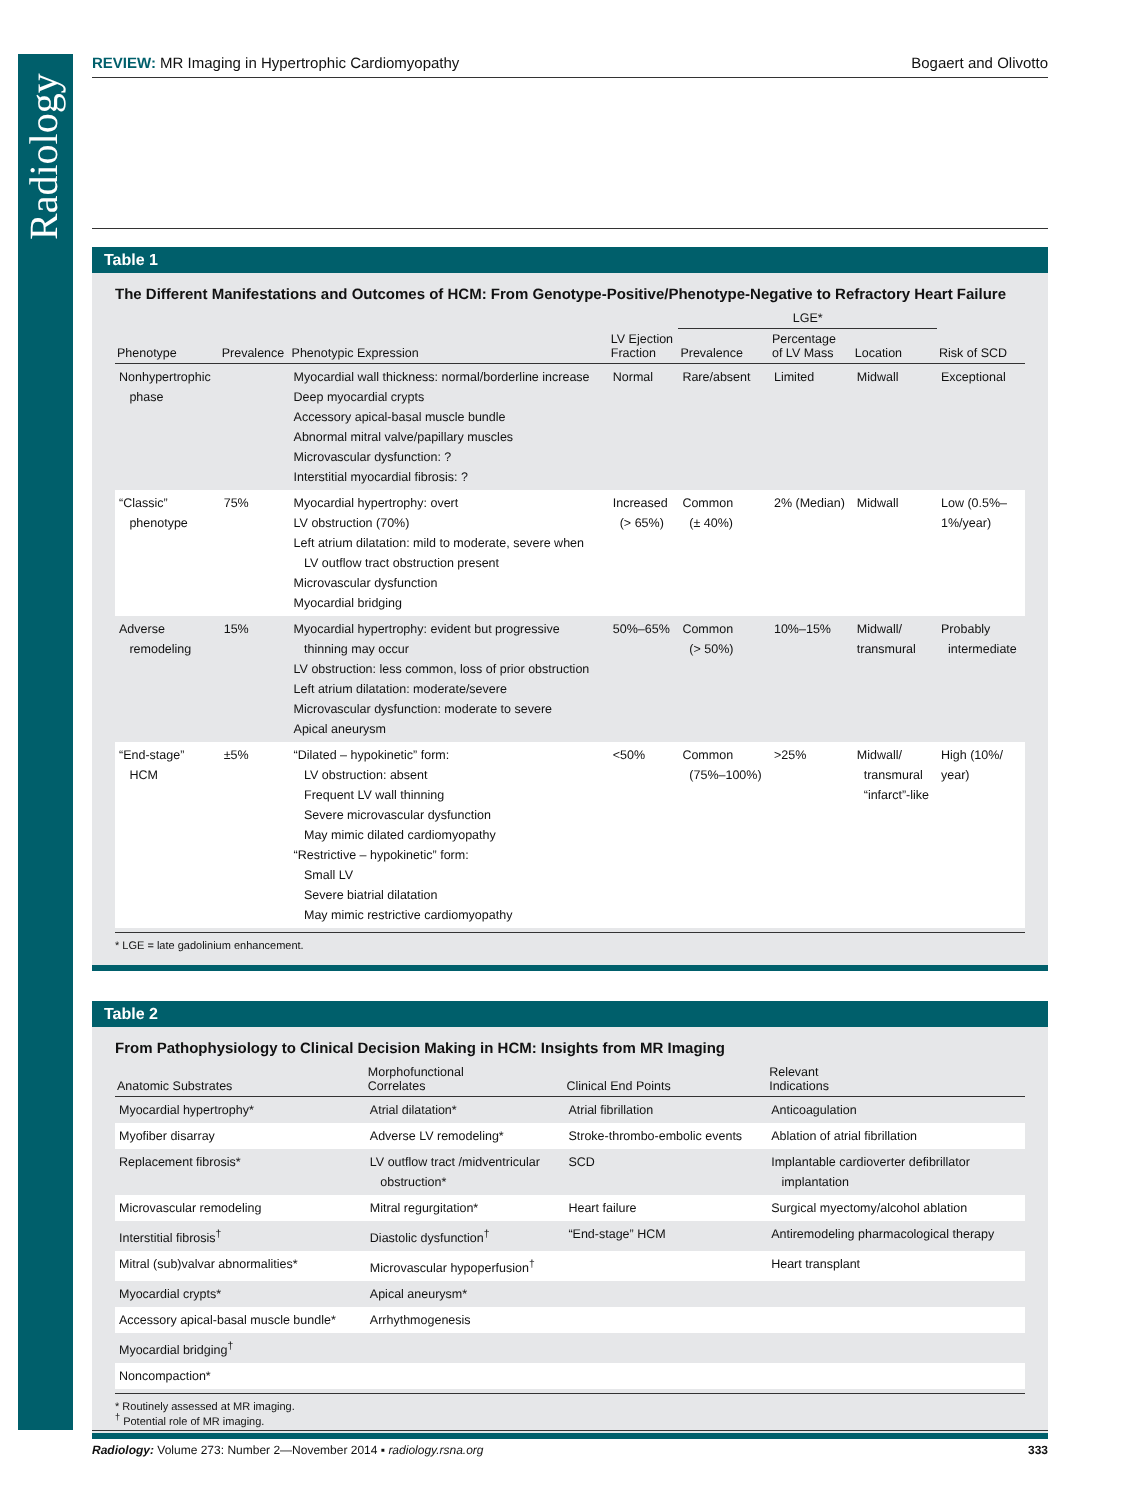Radiology
REVIEW: MR Imaging in Hypertrophic Cardiomyopathy Bogaert and Olivotto
Table 1
The Different Manifestations and Outcomes of HCM: From Genotype-Positive/Phenotype-Negative to Refractory Heart Failure
| | | | | LGE* | | | |
| --- | --- | --- | --- | --- | --- | --- | --- |
| Phenotype | Prevalence | Phenotypic Expression | LV Ejection Fraction | Prevalence | Percentage of LV Mass | Location | Risk of SCD |
| Nonhypertrophic phase | | Myocardial wall thickness: normal/borderline increase Deep myocardial crypts Accessory apical-basal muscle bundle Abnormal mitral valve/papillary muscles Microvascular dysfunction: ? Interstitial myocardial fibrosis: ? | Normal | Rare/absent | Limited | Midwall | Exceptional |
| “Classic” phenotype | 75% | Myocardial hypertrophy: overt LV obstruction (70%) Left atrium dilatation: mild to moderate, severe when LV outflow tract obstruction present Microvascular dysfunction Myocardial bridging | Increased (> 65%) | Common (± 40%) | 2% (Median) | Midwall | Low (0.5%– 1%/year) |
| Adverse remodeling | 15% | Myocardial hypertrophy: evident but progressive thinning may occur LV obstruction: less common, loss of prior obstruction Left atrium dilatation: moderate/severe Microvascular dysfunction: moderate to severe Apical aneurysm | 50%–65% | Common (> 50%) | 10%–15% | Midwall/ transmural | Probably intermediate |
| “End-stage” HCM | ±5% | “Dilated – hypokinetic” form: LV obstruction: absent Frequent LV wall thinning Severe microvascular dysfunction May mimic dilated cardiomyopathy “Restrictive – hypokinetic” form: Small LV Severe biatrial dilatation May mimic restrictive cardiomyopathy | <50% | Common (75%–100%) | >25% | Midwall/ transmural “infarct”-like | High (10%/ year) |
* LGE = late gadolinium enhancement.
Table 2
From Pathophysiology to Clinical Decision Making in HCM: Insights from MR Imaging
| Anatomic Substrates | Morphofunctional Correlates | Clinical End Points | Relevant Indications |
| --- | --- | --- | --- |
| Myocardial hypertrophy* | Atrial dilatation* | Atrial fibrillation | Anticoagulation |
| Myofiber disarray | Adverse LV remodeling* | Stroke-thrombo-embolic events | Ablation of atrial fibrillation |
| Replacement fibrosis* | LV outflow tract /midventricular obstruction* | SCD | Implantable cardioverter defibrillator implantation |
| Microvascular remodeling | Mitral regurgitation* | Heart failure | Surgical myectomy/alcohol ablation |
| Interstitial fibrosis<sup>†</sup> | Diastolic dysfunction<sup>†</sup> | “End-stage” HCM | Antiremodeling pharmacological therapy |
| Mitral (sub)valvar abnormalities* | Microvascular hypoperfusion<sup>†</sup> | | Heart transplant |
| Myocardial crypts* | Apical aneurysm* | | |
| Accessory apical-basal muscle bundle* | Arrhythmogenesis | | |
| Myocardial bridging<sup>†</sup> | | | |
| Noncompaction* | | | |
* Routinely assessed at MR imaging.
<sup>†</sup> Potential role of MR imaging.
Radiology: Volume 273: Number 2—November 2014 ▪ radiology.rsna.org 333